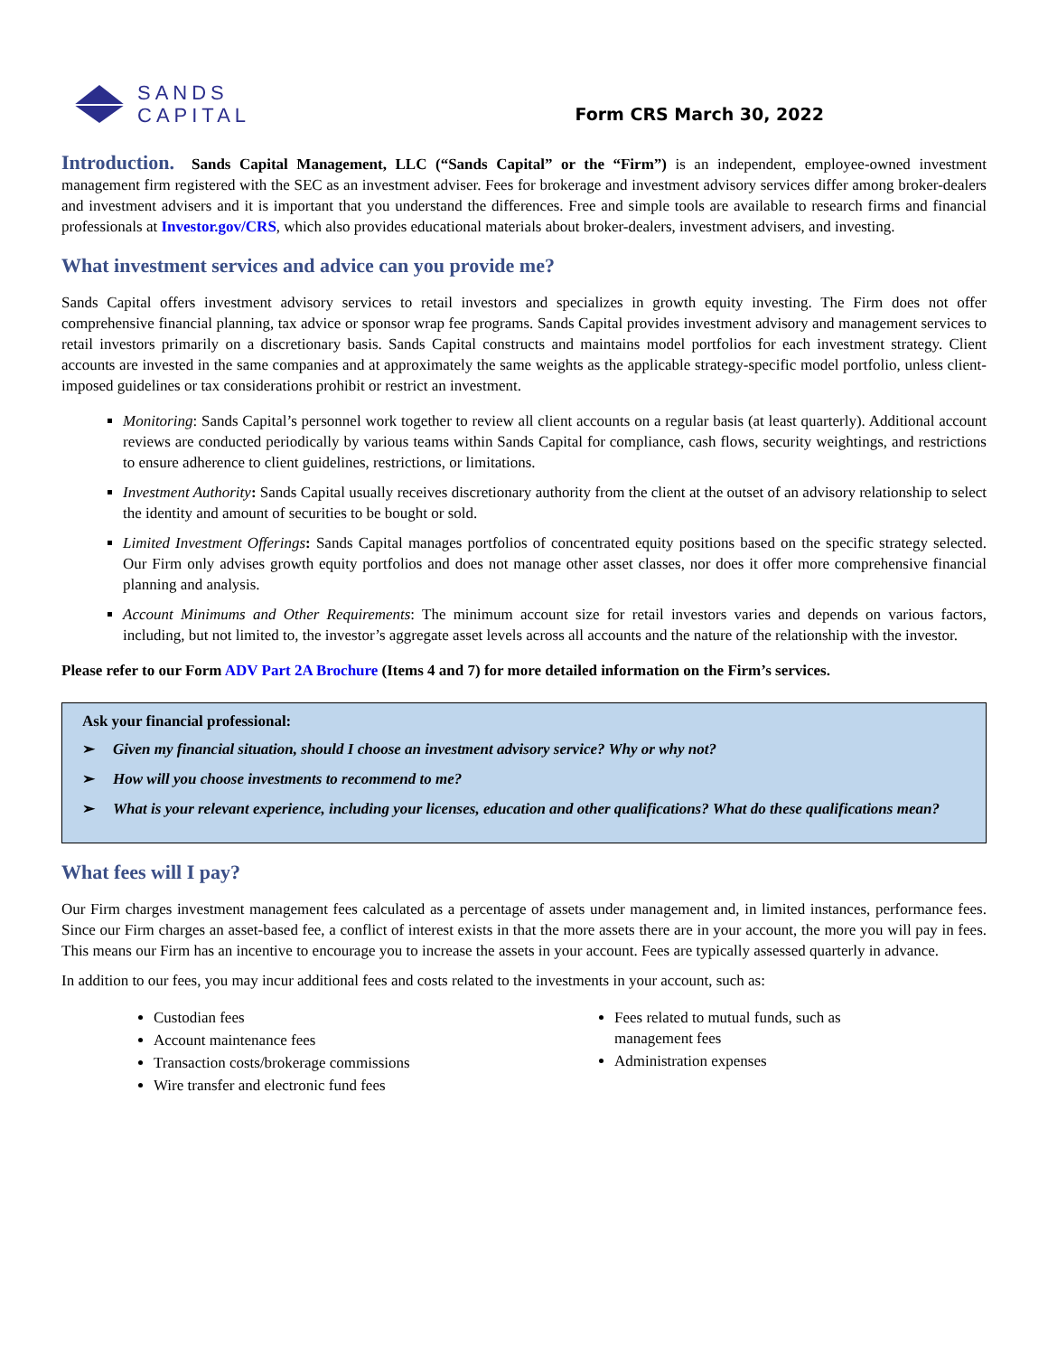SANDS
CAPITAL
Form CRS March 30, 2022
Introduction. Sands Capital Management, LLC (“Sands Capital” or the “Firm”) is an independent, employee-owned investment management firm registered with the SEC as an investment adviser. Fees for brokerage and investment advisory services differ among broker-dealers and investment advisers and it is important that you understand the differences. Free and simple tools are available to research firms and financial professionals at Investor.gov/CRS, which also provides educational materials about broker-dealers, investment advisers, and investing.
What investment services and advice can you provide me?
Sands Capital offers investment advisory services to retail investors and specializes in growth equity investing. The Firm does not offer comprehensive financial planning, tax advice or sponsor wrap fee programs. Sands Capital provides investment advisory and management services to retail investors primarily on a discretionary basis. Sands Capital constructs and maintains model portfolios for each investment strategy. Client accounts are invested in the same companies and at approximately the same weights as the applicable strategy-specific model portfolio, unless client-imposed guidelines or tax considerations prohibit or restrict an investment.
Monitoring: Sands Capital’s personnel work together to review all client accounts on a regular basis (at least quarterly). Additional account reviews are conducted periodically by various teams within Sands Capital for compliance, cash flows, security weightings, and restrictions to ensure adherence to client guidelines, restrictions, or limitations.
Investment Authority: Sands Capital usually receives discretionary authority from the client at the outset of an advisory relationship to select the identity and amount of securities to be bought or sold.
Limited Investment Offerings: Sands Capital manages portfolios of concentrated equity positions based on the specific strategy selected. Our Firm only advises growth equity portfolios and does not manage other asset classes, nor does it offer more comprehensive financial planning and analysis.
Account Minimums and Other Requirements: The minimum account size for retail investors varies and depends on various factors, including, but not limited to, the investor’s aggregate asset levels across all accounts and the nature of the relationship with the investor.
Please refer to our Form ADV Part 2A Brochure (Items 4 and 7) for more detailed information on the Firm’s services.
Ask your financial professional:
➢ Given my financial situation, should I choose an investment advisory service? Why or why not?
➢ How will you choose investments to recommend to me?
➢ What is your relevant experience, including your licenses, education and other qualifications? What do these qualifications mean?
What fees will I pay?
Our Firm charges investment management fees calculated as a percentage of assets under management and, in limited instances, performance fees. Since our Firm charges an asset-based fee, a conflict of interest exists in that the more assets there are in your account, the more you will pay in fees. This means our Firm has an incentive to encourage you to increase the assets in your account. Fees are typically assessed quarterly in advance.
In addition to our fees, you may incur additional fees and costs related to the investments in your account, such as:
Custodian fees
Account maintenance fees
Transaction costs/brokerage commissions
Wire transfer and electronic fund fees
Fees related to mutual funds, such as management fees
Administration expenses